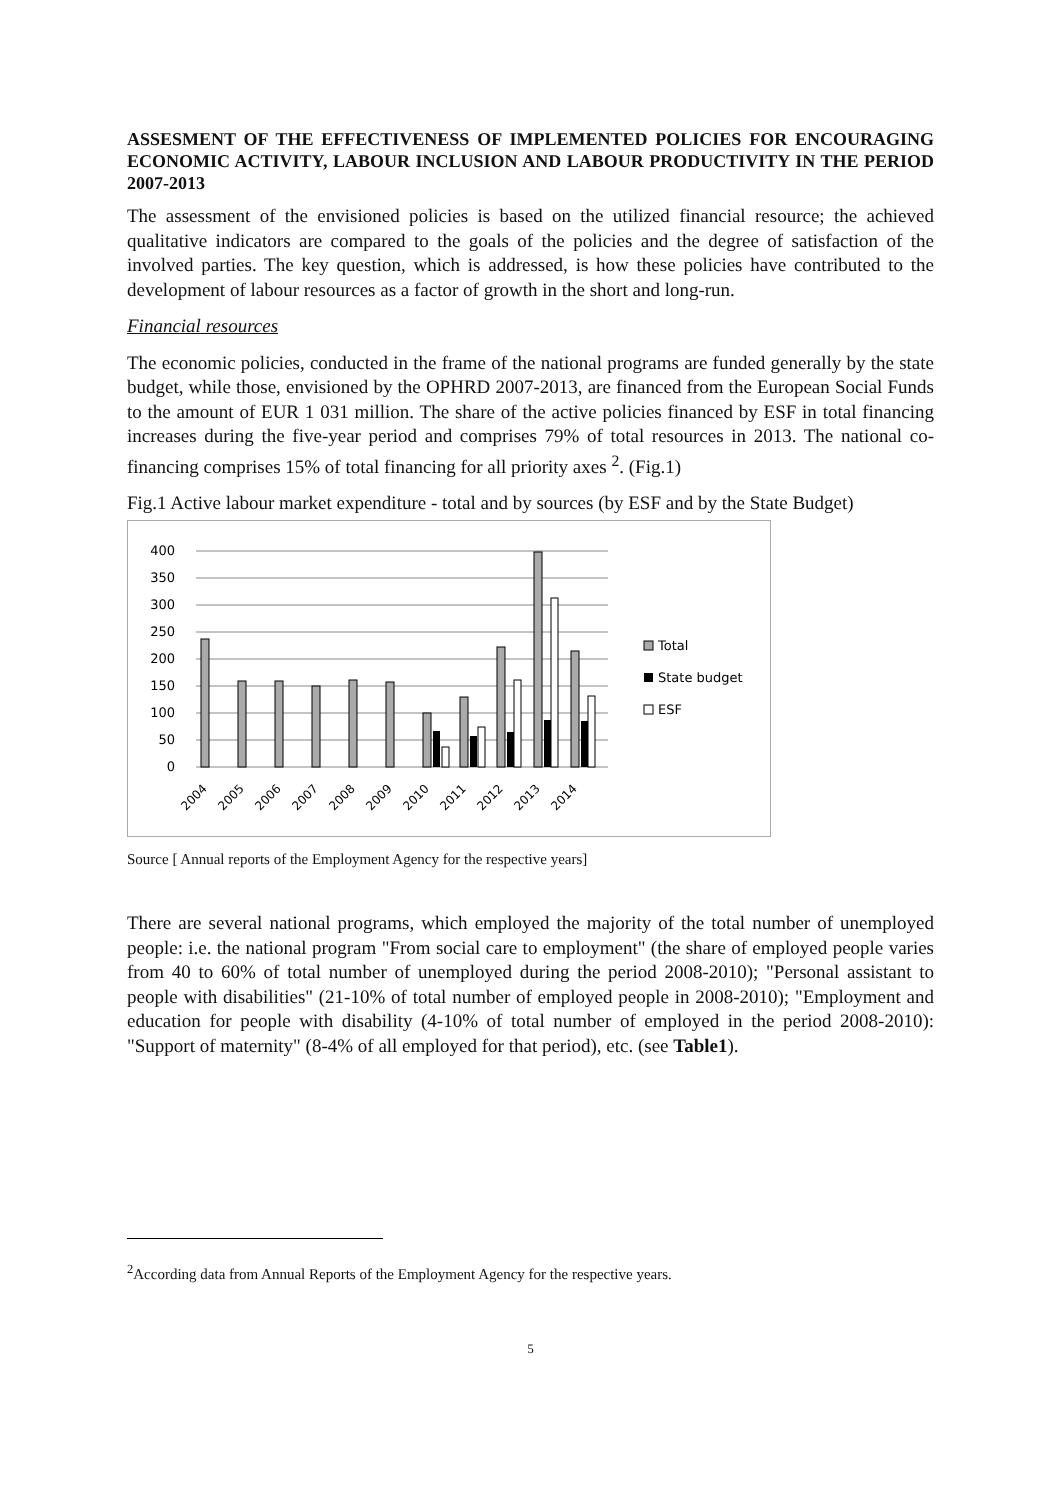ASSESMENT OF THE EFFECTIVENESS OF IMPLEMENTED POLICIES FOR ENCOURAGING ECONOMIC ACTIVITY, LABOUR INCLUSION AND LABOUR PRODUCTIVITY IN THE PERIOD 2007-2013
The assessment of the envisioned policies is based on the utilized financial resource; the achieved qualitative indicators are compared to the goals of the policies and the degree of satisfaction of the involved parties. The key question, which is addressed, is how these policies have contributed to the development of labour resources as a factor of growth in the short and long-run.
Financial resources
The economic policies, conducted in the frame of the national programs are funded generally by the state budget, while those, envisioned by the OPHRD 2007-2013, are financed from the European Social Funds to the amount of EUR 1 031 million. The share of the active policies financed by ESF in total financing increases during the five-year period and comprises 79% of total resources in 2013. The national co-financing comprises 15% of total financing for all priority axes <sup>2</sup>. (Fig.1)
Fig.1 Active labour market expenditure - total and by sources (by ESF and by the State Budget)
400
350
300
250
200
150
100
50
0
2004
2005
2006
2007
2008
2009
2010
2011
2012
2013
2014
Total
State budget
ESF
Source [ Annual reports of the Employment Agency for the respective years]
There are several national programs, which employed the majority of the total number of unemployed people: i.e. the national program "From social care to employment" (the share of employed people varies from 40 to 60% of total number of unemployed during the period 2008-2010); "Personal assistant to people with disabilities" (21-10% of total number of employed people in 2008-2010); "Employment and education for people with disability (4-10% of total number of employed in the period 2008-2010): "Support of maternity" (8-4% of all employed for that period), etc. (see Table1).
<sup>2</sup> According data from Annual Reports of the Employment Agency for the respective years.
5